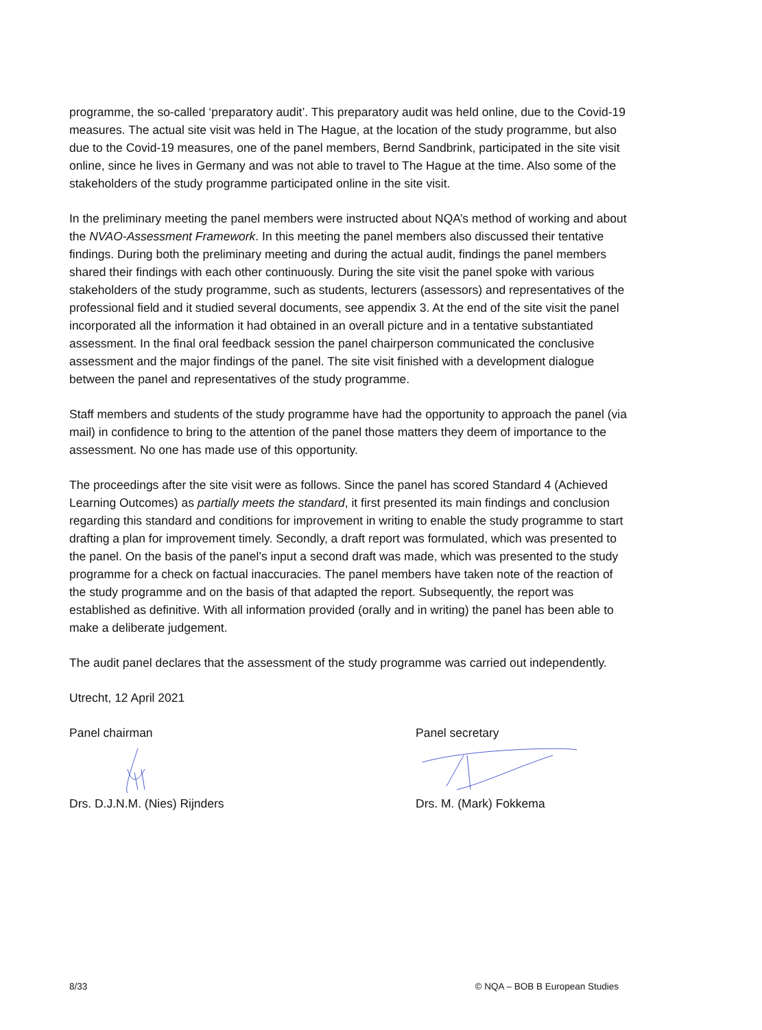programme, the so-called ‘preparatory audit’. This preparatory audit was held online, due to the Covid-19 measures. The actual site visit was held in The Hague, at the location of the study programme, but also due to the Covid-19 measures, one of the panel members, Bernd Sandbrink, participated in the site visit online, since he lives in Germany and was not able to travel to The Hague at the time. Also some of the stakeholders of the study programme participated online in the site visit.
In the preliminary meeting the panel members were instructed about NQA’s method of working and about the NVAO-Assessment Framework. In this meeting the panel members also discussed their tentative findings. During both the preliminary meeting and during the actual audit, findings the panel members shared their findings with each other continuously. During the site visit the panel spoke with various stakeholders of the study programme, such as students, lecturers (assessors) and representatives of the professional field and it studied several documents, see appendix 3. At the end of the site visit the panel incorporated all the information it had obtained in an overall picture and in a tentative substantiated assessment. In the final oral feedback session the panel chairperson communicated the conclusive assessment and the major findings of the panel. The site visit finished with a development dialogue between the panel and representatives of the study programme.
Staff members and students of the study programme have had the opportunity to approach the panel (via mail) in confidence to bring to the attention of the panel those matters they deem of importance to the assessment. No one has made use of this opportunity.
The proceedings after the site visit were as follows. Since the panel has scored Standard 4 (Achieved Learning Outcomes) as partially meets the standard, it first presented its main findings and conclusion regarding this standard and conditions for improvement in writing to enable the study programme to start drafting a plan for improvement timely. Secondly, a draft report was formulated, which was presented to the panel. On the basis of the panel’s input a second draft was made, which was presented to the study programme for a check on factual inaccuracies. The panel members have taken note of the reaction of the study programme and on the basis of that adapted the report. Subsequently, the report was established as definitive. With all information provided (orally and in writing) the panel has been able to make a deliberate judgement.
The audit panel declares that the assessment of the study programme was carried out independently.
Utrecht, 12 April 2021
Panel chairman
Drs. D.J.N.M. (Nies) Rijnders
Panel secretary
Drs. M. (Mark) Fokkema
8/33 © NQA – BOB B European Studies